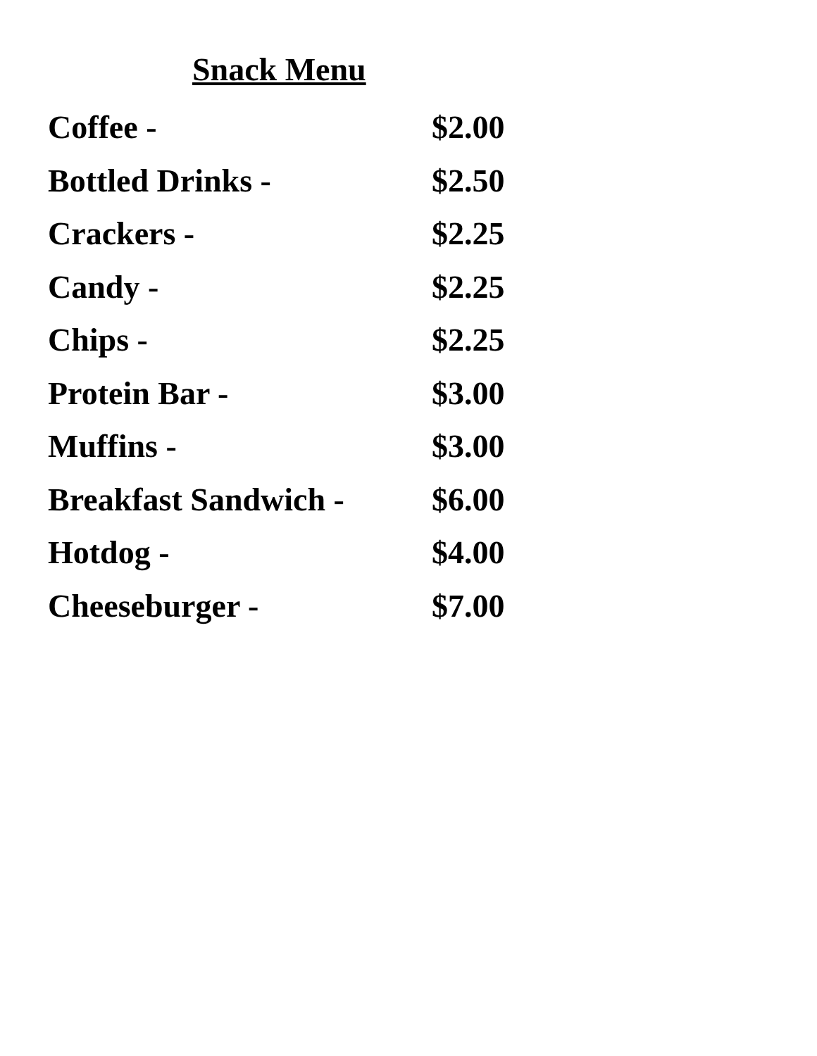Snack Menu
| Coffee - | $2.00 |
| Bottled Drinks - | $2.50 |
| Crackers - | $2.25 |
| Candy - | $2.25 |
| Chips - | $2.25 |
| Protein Bar - | $3.00 |
| Muffins - | $3.00 |
| Breakfast Sandwich - | $6.00 |
| Hotdog - | $4.00 |
| Cheeseburger - | $7.00 |